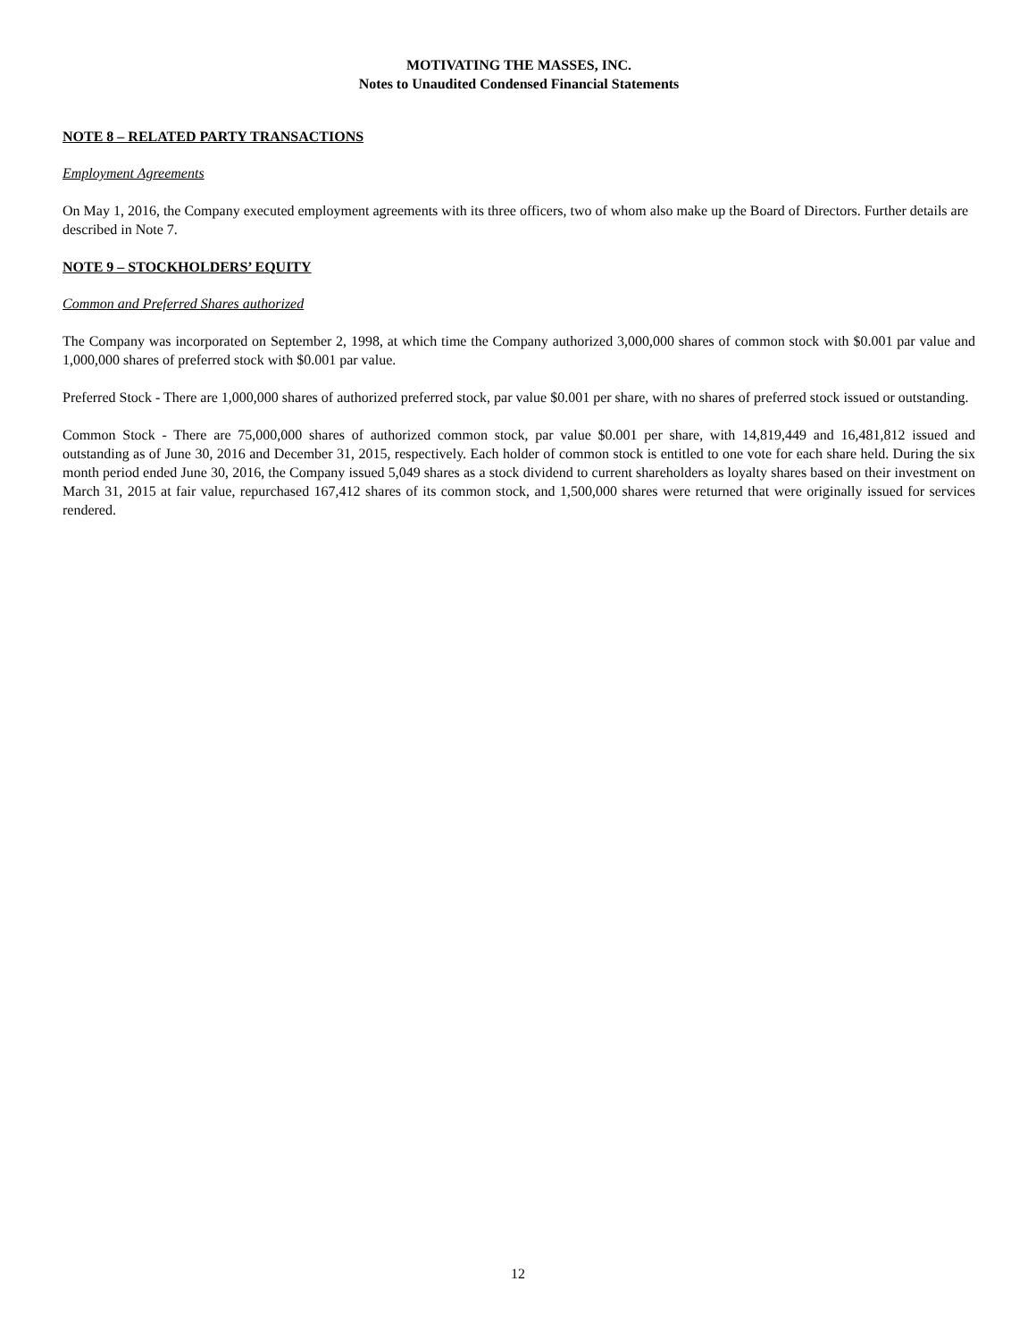MOTIVATING THE MASSES, INC.
Notes to Unaudited Condensed Financial Statements
NOTE 8 – RELATED PARTY TRANSACTIONS
Employment Agreements
On May 1, 2016, the Company executed employment agreements with its three officers, two of whom also make up the Board of Directors. Further details are described in Note 7.
NOTE 9 – STOCKHOLDERS’ EQUITY
Common and Preferred Shares authorized
The Company was incorporated on September 2, 1998, at which time the Company authorized 3,000,000 shares of common stock with $0.001 par value and 1,000,000 shares of preferred stock with $0.001 par value.
Preferred Stock - There are 1,000,000 shares of authorized preferred stock, par value $0.001 per share, with no shares of preferred stock issued or outstanding.
Common Stock - There are 75,000,000 shares of authorized common stock, par value $0.001 per share, with 14,819,449 and 16,481,812 issued and outstanding as of June 30, 2016 and December 31, 2015, respectively. Each holder of common stock is entitled to one vote for each share held. During the six month period ended June 30, 2016, the Company issued 5,049 shares as a stock dividend to current shareholders as loyalty shares based on their investment on March 31, 2015 at fair value, repurchased 167,412 shares of its common stock, and 1,500,000 shares were returned that were originally issued for services rendered.
12